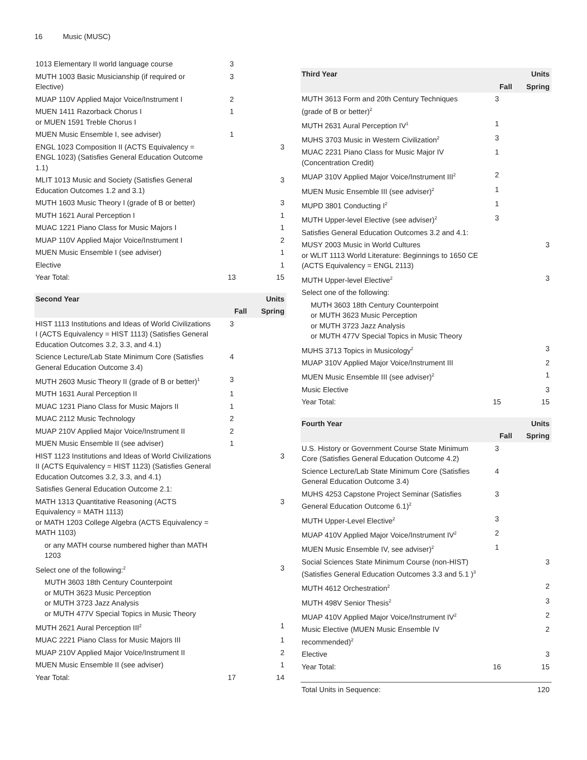16 Music (MUSC)
| 1013 Elementary II world language course | 3 | |
| MUTH 1003 Basic Musicianship (if required or Elective) | 3 | |
| MUAP 110V Applied Major Voice/Instrument I | 2 | |
| MUEN 1411 Razorback Chorus I or MUEN 1591 Treble Chorus I | 1 | |
| MUEN Music Ensemble I, see adviser) | 1 | |
| ENGL 1023 Composition II (ACTS Equivalency = ENGL 1023) (Satisfies General Education Outcome 1.1) | | 3 |
| MLIT 1013 Music and Society (Satisfies General Education Outcomes 1.2 and 3.1) | | 3 |
| MUTH 1603 Music Theory I (grade of B or better) | | 3 |
| MUTH 1621 Aural Perception I | | 1 |
| MUAC 1221 Piano Class for Music Majors I | | 1 |
| MUAP 110V Applied Major Voice/Instrument I | | 2 |
| MUEN Music Ensemble I (see adviser) | | 1 |
| Elective | | 1 |
| Year Total: | 13 | 15 |
| Second Year | | Units |
| --- | --- | --- |
| | Fall | Spring |
| HIST 1113 Institutions and Ideas of World Civilizations I (ACTS Equivalency = HIST 1113) (Satisfies General Education Outcomes 3.2, 3.3, and 4.1) | 3 | |
| Science Lecture/Lab State Minimum Core (Satisfies General Education Outcome 3.4) | 4 | |
| MUTH 2603 Music Theory II (grade of B or better)<sup>1</sup> | 3 | |
| MUTH 1631 Aural Perception II | 1 | |
| MUAC 1231 Piano Class for Music Majors II | 1 | |
| MUAC 2112 Music Technology | 2 | |
| MUAP 210V Applied Major Voice/Instrument II | 2 | |
| MUEN Music Ensemble II (see adviser) | 1 | |
| HIST 1123 Institutions and Ideas of World Civilizations II (ACTS Equivalency = HIST 1123) (Satisfies General Education Outcomes 3.2, 3.3, and 4.1) | | 3 |
| Satisfies General Education Outcome 2.1: | | |
| MATH 1313 Quantitative Reasoning (ACTS Equivalency = MATH 1113) or MATH 1203 College Algebra (ACTS Equivalency = MATH 1103) | | 3 |
| or any MATH course numbered higher than MATH 1203 | | |
| Select one of the following:<sup>2</sup> | | 3 |
| MUTH 3603 18th Century Counterpoint or MUTH 3623 Music Perception or MUTH 3723 Jazz Analysis or MUTH 477V Special Topics in Music Theory | | |
| MUTH 2621 Aural Perception III<sup>2</sup> | | 1 |
| MUAC 2221 Piano Class for Music Majors III | | 1 |
| MUAP 210V Applied Major Voice/Instrument II | | 2 |
| MUEN Music Ensemble II (see adviser) | | 1 |
| Year Total: | 17 | 14 |
| Third Year | | Units |
| --- | --- | --- |
| | Fall | Spring |
| MUTH 3613 Form and 20th Century Techniques (grade of B or better)<sup>2</sup> | 3 | |
| MUTH 2631 Aural Perception IV<sup>1</sup> | 1 | |
| MUHS 3703 Music in Western Civilization<sup>2</sup> | 3 | |
| MUAC 2231 Piano Class for Music Major IV (Concentration Credit) | 1 | |
| MUAP 310V Applied Major Voice/Instrument III<sup>2</sup> | 2 | |
| MUEN Music Ensemble III (see adviser)<sup>2</sup> | 1 | |
| MUPD 3801 Conducting I<sup>2</sup> | 1 | |
| MUTH Upper-level Elective (see adviser)<sup>2</sup> | 3 | |
| Satisfies General Education Outcomes 3.2 and 4.1: | | |
| MUSY 2003 Music in World Cultures or WLIT 1113 World Literature: Beginnings to 1650 CE (ACTS Equivalency = ENGL 2113) | | 3 |
| MUTH Upper-level Elective<sup>2</sup> | | 3 |
| Select one of the following: | | |
| MUTH 3603 18th Century Counterpoint or MUTH 3623 Music Perception or MUTH 3723 Jazz Analysis or MUTH 477V Special Topics in Music Theory | | |
| MUHS 3713 Topics in Musicology<sup>2</sup> | | 3 |
| MUAP 310V Applied Major Voice/Instrument III | | 2 |
| MUEN Music Ensemble III (see adviser)<sup>2</sup> | | 1 |
| Music Elective | | 3 |
| Year Total: | 15 | 15 |
| Fourth Year | | Units |
| --- | --- | --- |
| | Fall | Spring |
| U.S. History or Government Course State Minimum Core (Satisfies General Education Outcome 4.2) | 3 | |
| Science Lecture/Lab State Minimum Core (Satisfies General Education Outcome 3.4) | 4 | |
| MUHS 4253 Capstone Project Seminar (Satisfies General Education Outcome 6.1)<sup>2</sup> | 3 | |
| MUTH Upper-Level Elective<sup>2</sup> | 3 | |
| MUAP 410V Applied Major Voice/Instrument IV<sup>2</sup> | 2 | |
| MUEN Music Ensemble IV, see adviser)<sup>2</sup> | 1 | |
| Social Sciences State Minimum Course (non-HIST) (Satisfies General Education Outcomes 3.3 and 5.1 )<sup>3</sup> | | 3 |
| MUTH 4612 Orchestration<sup>2</sup> | | 2 |
| MUTH 498V Senior Thesis<sup>2</sup> | | 3 |
| MUAP 410V Applied Major Voice/Instrument IV<sup>2</sup> | | 2 |
| Music Elective (MUEN Music Ensemble IV recommended)<sup>2</sup> | | 2 |
| Elective | | 3 |
| Year Total: | 16 | 15 |
| Total Units in Sequence: | 120 |